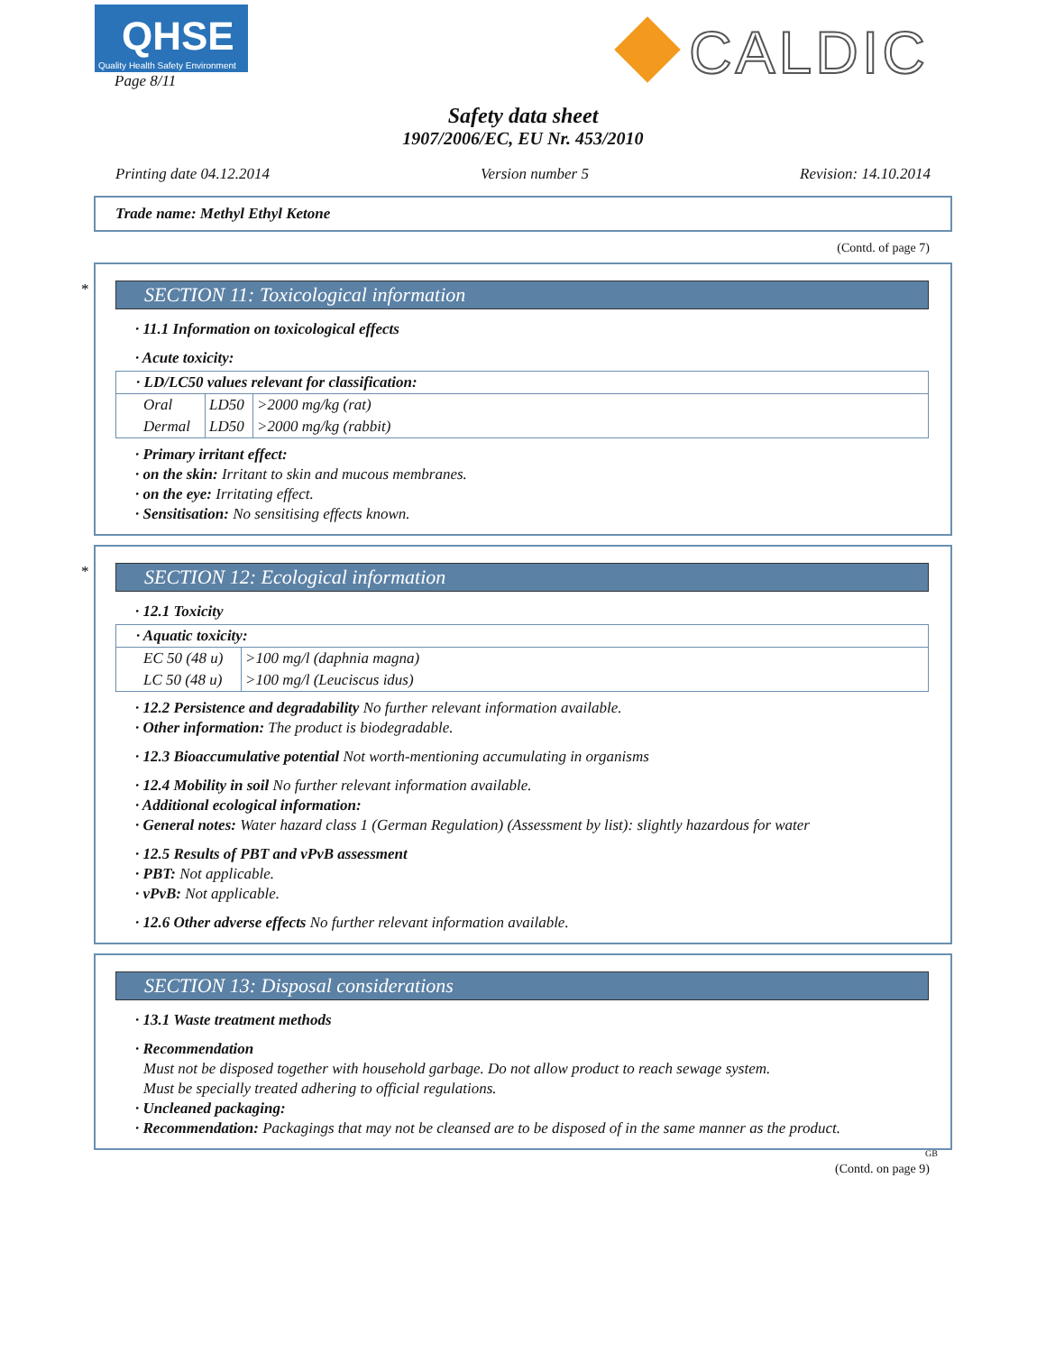QHSE
Quality Health Safety Environment
Page 8/11
CALDIC
Safety data sheet
1907/2006/EC, EU Nr. 453/2010
Printing date 04.12.2014 Version number 5 Revision: 14.10.2014
Trade name: Methyl Ethyl Ketone
(Contd. of page 7)
*
SECTION 11: Toxicological information
· 11.1 Information on toxicological effects
· Acute toxicity:
| · LD/LC50 values relevant for classification: | | |
| Oral | LD50 | >2000 mg/kg (rat) |
| Dermal | LD50 | >2000 mg/kg (rabbit) |
· Primary irritant effect:
· on the skin: Irritant to skin and mucous membranes.
· on the eye: Irritating effect.
· Sensitisation: No sensitising effects known.
*
SECTION 12: Ecological information
· 12.1 Toxicity
| · Aquatic toxicity: | |
| EC 50 (48 u) | >100 mg/l (daphnia magna) |
| LC 50 (48 u) | >100 mg/l (Leuciscus idus) |
· 12.2 Persistence and degradability No further relevant information available.
· Other information: The product is biodegradable.
· 12.3 Bioaccumulative potential Not worth-mentioning accumulating in organisms
· 12.4 Mobility in soil No further relevant information available.
· Additional ecological information:
· General notes: Water hazard class 1 (German Regulation) (Assessment by list): slightly hazardous for water
· 12.5 Results of PBT and vPvB assessment
· PBT: Not applicable.
· vPvB: Not applicable.
· 12.6 Other adverse effects No further relevant information available.
SECTION 13: Disposal considerations
· 13.1 Waste treatment methods
· Recommendation
Must not be disposed together with household garbage. Do not allow product to reach sewage system.
Must be specially treated adhering to official regulations.
· Uncleaned packaging:
· Recommendation: Packagings that may not be cleansed are to be disposed of in the same manner as the product.
GB
(Contd. on page 9)